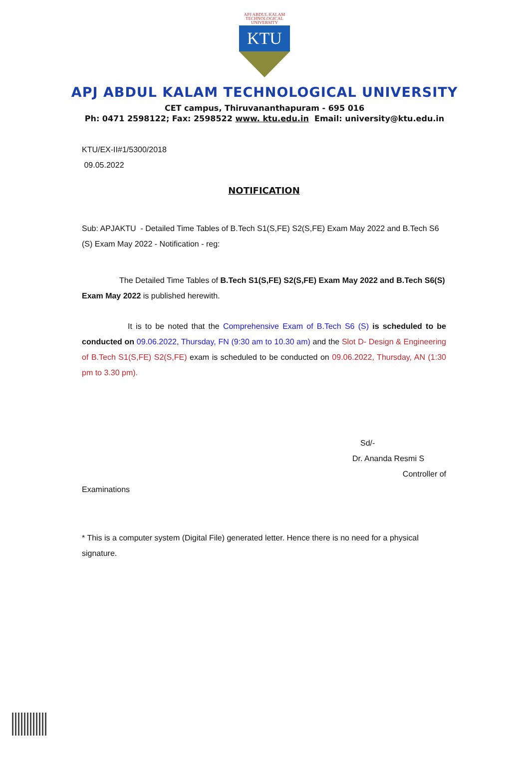APJ ABDUL KALAM
TECHNOLOGICAL
UNIVERSITY
KTU
APJ ABDUL KALAM TECHNOLOGICAL UNIVERSITY
CET campus, Thiruvananthapuram - 695 016
Ph: 0471 2598122; Fax: 2598522 www. ktu.edu.in Email: university@ktu.edu.in
KTU/EX-II#1/5300/2018
09.05.2022
NOTIFICATION
Sub: APJAKTU - Detailed Time Tables of B.Tech S1(S,FE) S2(S,FE) Exam May 2022 and B.Tech S6 (S) Exam May 2022 - Notification - reg:
The Detailed Time Tables of B.Tech S1(S,FE) S2(S,FE) Exam May 2022 and B.Tech S6(S) Exam May 2022 is published herewith.
It is to be noted that the Comprehensive Exam of B.Tech S6 (S) is scheduled to be conducted on 09.06.2022, Thursday, FN (9:30 am to 10.30 am) and the Slot D- Design & Engineering of B.Tech S1(S,FE) S2(S,FE) exam is scheduled to be conducted on 09.06.2022, Thursday, AN (1:30 pm to 3.30 pm).
Sd/-
Dr. Ananda Resmi S
Controller of
Examinations
* This is a computer system (Digital File) generated letter. Hence there is no need for a physical signature.